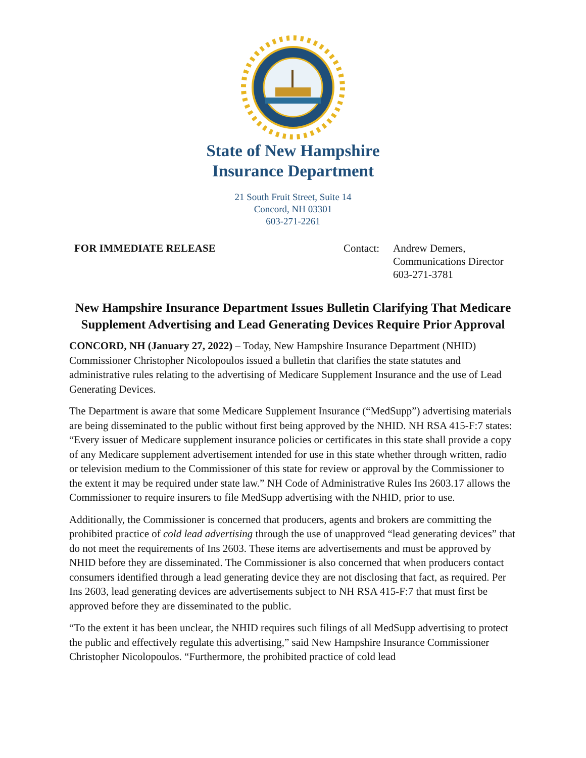State of New Hampshire
Insurance Department
21 South Fruit Street, Suite 14
Concord, NH 03301
603-271-2261
FOR IMMEDIATE RELEASE Contact:
Andrew Demers,
Communications Director
603-271-3781
New Hampshire Insurance Department Issues Bulletin Clarifying That Medicare Supplement Advertising and Lead Generating Devices Require Prior Approval
CONCORD, NH (January 27, 2022) – Today, New Hampshire Insurance Department (NHID) Commissioner Christopher Nicolopoulos issued a bulletin that clarifies the state statutes and administrative rules relating to the advertising of Medicare Supplement Insurance and the use of Lead Generating Devices.
The Department is aware that some Medicare Supplement Insurance (“MedSupp”) advertising materials are being disseminated to the public without first being approved by the NHID. NH RSA 415-F:7 states: “Every issuer of Medicare supplement insurance policies or certificates in this state shall provide a copy of any Medicare supplement advertisement intended for use in this state whether through written, radio or television medium to the Commissioner of this state for review or approval by the Commissioner to the extent it may be required under state law.” NH Code of Administrative Rules Ins 2603.17 allows the Commissioner to require insurers to file MedSupp advertising with the NHID, prior to use.
Additionally, the Commissioner is concerned that producers, agents and brokers are committing the prohibited practice of cold lead advertising through the use of unapproved “lead generating devices” that do not meet the requirements of Ins 2603. These items are advertisements and must be approved by NHID before they are disseminated. The Commissioner is also concerned that when producers contact consumers identified through a lead generating device they are not disclosing that fact, as required. Per Ins 2603, lead generating devices are advertisements subject to NH RSA 415-F:7 that must first be approved before they are disseminated to the public.
“To the extent it has been unclear, the NHID requires such filings of all MedSupp advertising to protect the public and effectively regulate this advertising,” said New Hampshire Insurance Commissioner Christopher Nicolopoulos. “Furthermore, the prohibited practice of cold lead